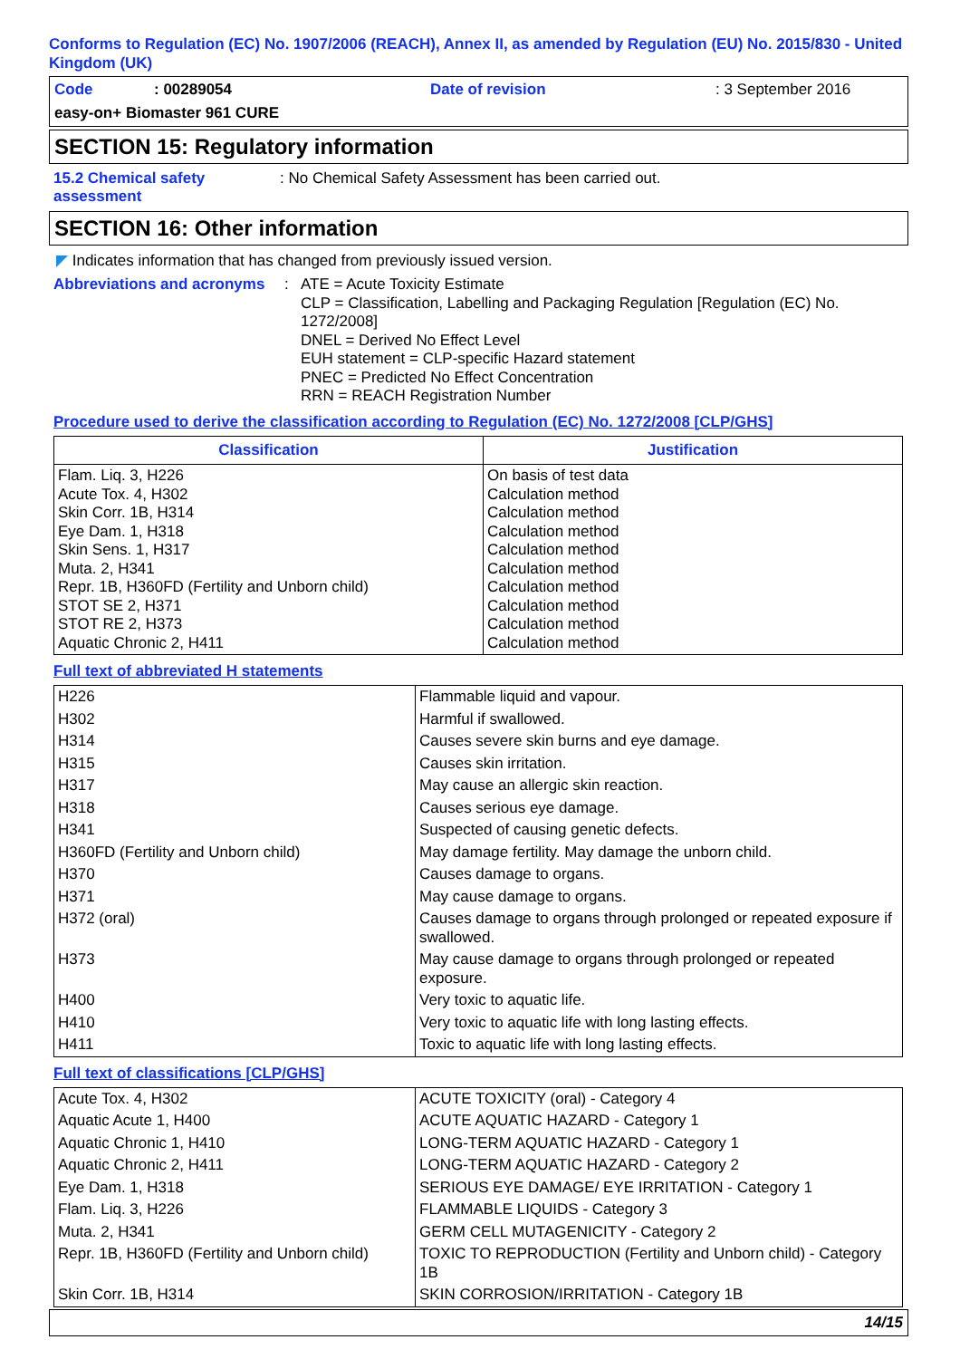Conforms to Regulation (EC) No. 1907/2006 (REACH), Annex II, as amended by Regulation (EU) No. 2015/830 - United Kingdom (UK)
Code: 00289054 Date of revision: 3 September 2016
easy-on+ Biomaster 961 CURE
SECTION 15: Regulatory information
15.2 Chemical safety assessment: No Chemical Safety Assessment has been carried out.
SECTION 16: Other information
◤ Indicates information that has changed from previously issued version.
Abbreviations and acronyms: ATE = Acute Toxicity Estimate
CLP = Classification, Labelling and Packaging Regulation [Regulation (EC) No. 1272/2008]
DNEL = Derived No Effect Level
EUH statement = CLP-specific Hazard statement
PNEC = Predicted No Effect Concentration
RRN = REACH Registration Number
Procedure used to derive the classification according to Regulation (EC) No. 1272/2008 [CLP/GHS]
| Classification | Justification |
| --- | --- |
| Flam. Liq. 3, H226 Acute Tox. 4, H302 Skin Corr. 1B, H314 Eye Dam. 1, H318 Skin Sens. 1, H317 Muta. 2, H341 Repr. 1B, H360FD (Fertility and Unborn child) STOT SE 2, H371 STOT RE 2, H373 Aquatic Chronic 2, H411 | On basis of test data Calculation method Calculation method Calculation method Calculation method Calculation method Calculation method Calculation method Calculation method Calculation method |
Full text of abbreviated H statements
| H226 | Flammable liquid and vapour. |
| H302 | Harmful if swallowed. |
| H314 | Causes severe skin burns and eye damage. |
| H315 | Causes skin irritation. |
| H317 | May cause an allergic skin reaction. |
| H318 | Causes serious eye damage. |
| H341 | Suspected of causing genetic defects. |
| H360FD (Fertility and Unborn child) | May damage fertility. May damage the unborn child. |
| H370 | Causes damage to organs. |
| H371 | May cause damage to organs. |
| H372 (oral) | Causes damage to organs through prolonged or repeated exposure if swallowed. |
| H373 | May cause damage to organs through prolonged or repeated exposure. |
| H400 | Very toxic to aquatic life. |
| H410 | Very toxic to aquatic life with long lasting effects. |
| H411 | Toxic to aquatic life with long lasting effects. |
Full text of classifications [CLP/GHS]
| Acute Tox. 4, H302 | ACUTE TOXICITY (oral) - Category 4 |
| Aquatic Acute 1, H400 | ACUTE AQUATIC HAZARD - Category 1 |
| Aquatic Chronic 1, H410 | LONG-TERM AQUATIC HAZARD - Category 1 |
| Aquatic Chronic 2, H411 | LONG-TERM AQUATIC HAZARD - Category 2 |
| Eye Dam. 1, H318 | SERIOUS EYE DAMAGE/ EYE IRRITATION - Category 1 |
| Flam. Liq. 3, H226 | FLAMMABLE LIQUIDS - Category 3 |
| Muta. 2, H341 | GERM CELL MUTAGENICITY - Category 2 |
| Repr. 1B, H360FD (Fertility and Unborn child) | TOXIC TO REPRODUCTION (Fertility and Unborn child) - Category 1B |
| Skin Corr. 1B, H314 | SKIN CORROSION/IRRITATION - Category 1B |
14/15